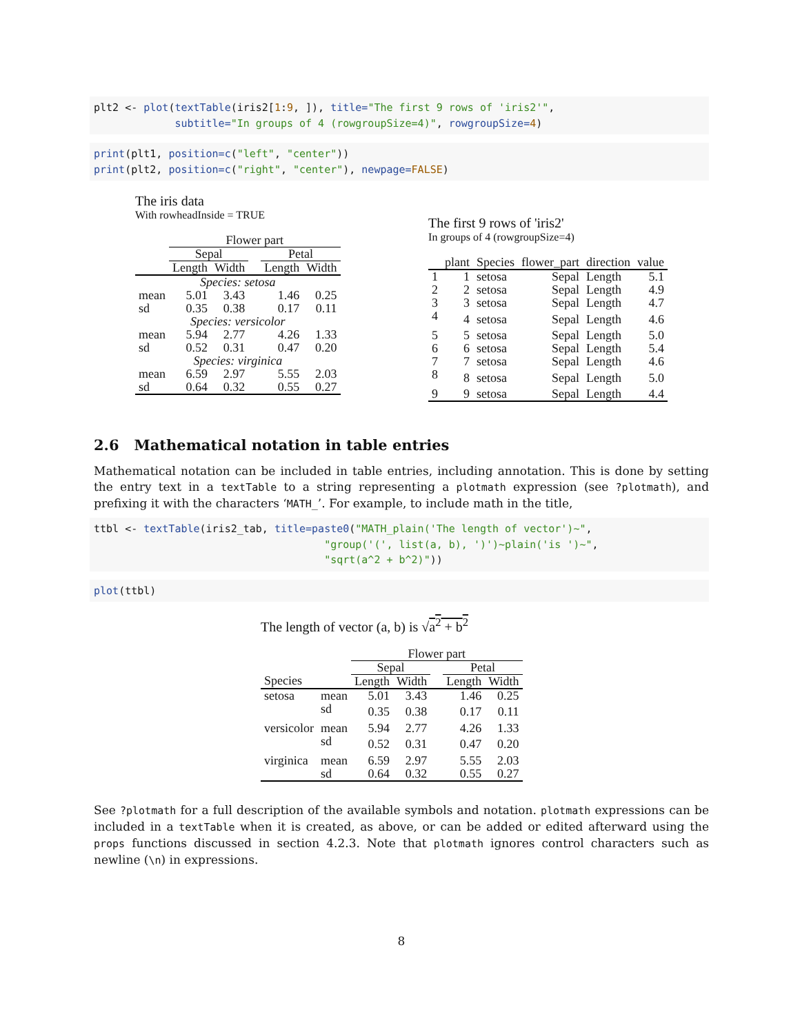plt2 <- plot(textTable(iris2[1:9, ]), title="The first 9 rows of 'iris2'",
             subtitle="In groups of 4 (rowgroupSize=4)", rowgroupSize=4)
print(plt1, position=c("left", "center"))
print(plt2, position=c("right", "center"), newpage=FALSE)
The iris data
With rowheadInside = TRUE
| | Flower part | | | | |
| | Sepal | | | Petal | |
| | Length | Width | | Length | Width |
| Species: setosa | | | | | |
| mean | 5.01 | 3.43 | | 1.46 | 0.25 |
| sd | 0.35 | 0.38 | | 0.17 | 0.11 |
| Species: versicolor | | | | | |
| mean | 5.94 | 2.77 | | 4.26 | 1.33 |
| sd | 0.52 | 0.31 | | 0.47 | 0.20 |
| Species: virginica | | | | | |
| mean | 6.59 | 2.97 | | 5.55 | 2.03 |
| sd | 0.64 | 0.32 | | 0.55 | 0.27 |
The first 9 rows of 'iris2'
In groups of 4 (rowgroupSize=4)
| | plant | Species | flower_part | direction | value |
| 1 | 1 | setosa | Sepal | Length | 5.1 |
| 2 | 2 | setosa | Sepal | Length | 4.9 |
| 3 | 3 | setosa | Sepal | Length | 4.7 |
| 4 | 4 | setosa | Sepal | Length | 4.6 |
| 5 | 5 | setosa | Sepal | Length | 5.0 |
| 6 | 6 | setosa | Sepal | Length | 5.4 |
| 7 | 7 | setosa | Sepal | Length | 4.6 |
| 8 | 8 | setosa | Sepal | Length | 5.0 |
| 9 | 9 | setosa | Sepal | Length | 4.4 |
2.6 Mathematical notation in table entries
Mathematical notation can be included in table entries, including annotation. This is done by setting the entry text in a textTable to a string representing a plotmath expression (see ?plotmath), and prefixing it with the characters ‘MATH_’. For example, to include math in the title,
ttbl <- textTable(iris2_tab, title=paste0("MATH_plain('The length of vector')~",
                                     "group('(', list(a, b), ')')~plain('is ')~",
                                     "sqrt(a^2 + b^2)"))
plot(ttbl)
The length of vector (a, b) is √a<sup>2</sup> + b<sup>2</sup>
| | | Flower part | | | | |
| | | Sepal | | | Petal | |
| Species | | Length | Width | | Length | Width |
| setosa | mean | 5.01 | 3.43 | | 1.46 | 0.25 |
| | sd | 0.35 | 0.38 | | 0.17 | 0.11 |
| versicolor | mean | 5.94 | 2.77 | | 4.26 | 1.33 |
| | sd | 0.52 | 0.31 | | 0.47 | 0.20 |
| virginica | mean | 6.59 | 2.97 | | 5.55 | 2.03 |
| | sd | 0.64 | 0.32 | | 0.55 | 0.27 |
See ?plotmath for a full description of the available symbols and notation. plotmath expressions can be included in a textTable when it is created, as above, or can be added or edited afterward using the props functions discussed in section 4.2.3. Note that plotmath ignores control characters such as newline (\n) in expressions.
8